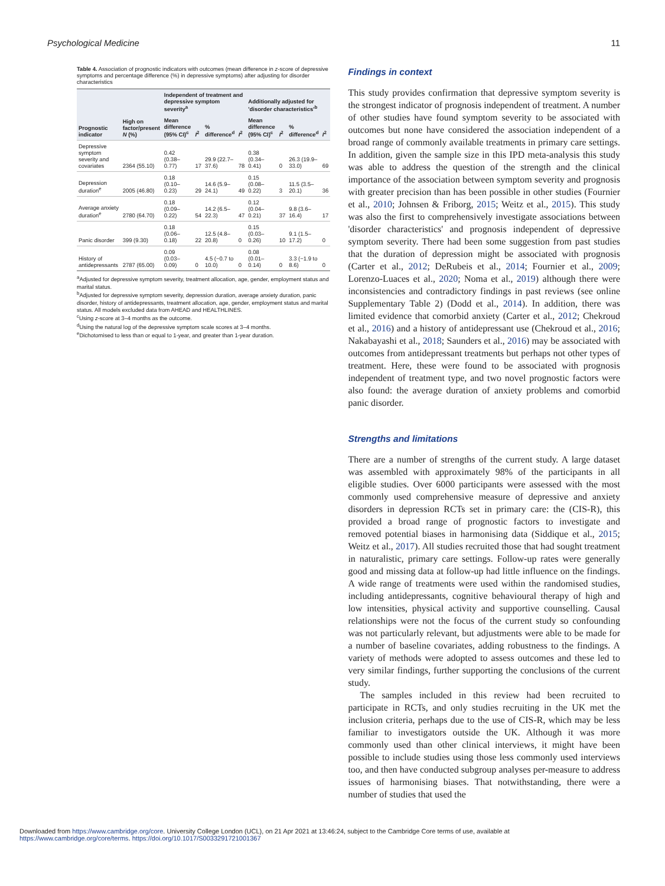Psychological Medicine 11
Table 4. Association of prognostic indicators with outcomes (mean difference in z-score of depressive symptoms and percentage difference (%) in depressive symptoms) after adjusting for disorder characteristics
| Prognostic indicator | High on factor/present N (%) | Independent of treatment and depressive symptom severity<sup>a</sup> | | | | Additionally adjusted for 'disorder characteristics'<sup>b</sup> | | | |
| --- | --- | --- | --- | --- | --- | --- | --- | --- | --- |
| | | Mean difference (95% CI)<sup>c</sup> | I<sup>2</sup> | % difference<sup>d</sup> | I<sup>2</sup> | Mean difference (95% CI)<sup>c</sup> | I<sup>2</sup> | % difference<sup>d</sup> | I<sup>2</sup> |
| Depressive symptom severity and covariates | 2364 (55.10) | 0.42 (0.38–0.77) | 17 | 29.9 (22.7–37.6) | 78 | 0.38 (0.34–0.41) | 0 | 26.3 (19.9–33.0) | 69 |
| Depression duration<sup>e</sup> | 2005 (46.80) | 0.18 (0.10–0.23) | 29 | 14.6 (5.9–24.1) | 49 | 0.15 (0.08–0.22) | 3 | 11.5 (3.5–20.1) | 36 |
| Average anxiety duration<sup>e</sup> | 2780 (64.70) | 0.18 (0.09–0.22) | 54 | 14.2 (6.5–22.3) | 47 | 0.12 (0.04–0.21) | 37 | 9.8 (3.6–16.4) | 17 |
| Panic disorder | 399 (9.30) | 0.18 (0.06–0.18) | 22 | 12.5 (4.8–20.8) | 0 | 0.15 (0.03–0.26) | 10 | 9.1 (1.5–17.2) | 0 |
| History of antidepressants | 2787 (65.00) | 0.09 (0.03–0.09) | 0 | 4.5 (−0.7 to 10.0) | 0 | 0.08 (0.01–0.14) | 0 | 3.3 (−1.9 to 8.6) | 0 |
<sup>a</sup> Adjusted for depressive symptom severity, treatment allocation, age, gender, employment status and marital status.
<sup>b</sup> Adjusted for depressive symptom severity, depression duration, average anxiety duration, panic disorder, history of antidepressants, treatment allocation, age, gender, employment status and marital status. All models excluded data from AHEAD and HEALTHLINES.
<sup>c</sup> Using z-score at 3–4 months as the outcome.
<sup>d</sup> Using the natural log of the depressive symptom scale scores at 3–4 months.
<sup>e</sup> Dichotomised to less than or equal to 1-year, and greater than 1-year duration.
Findings in context
This study provides confirmation that depressive symptom severity is the strongest indicator of prognosis independent of treatment. A number of other studies have found symptom severity to be associated with outcomes but none have considered the association independent of a broad range of commonly available treatments in primary care settings. In addition, given the sample size in this IPD meta-analysis this study was able to address the question of the strength and the clinical importance of the association between symptom severity and prognosis with greater precision than has been possible in other studies (Fournier et al., 2010; Johnsen & Friborg, 2015; Weitz et al., 2015). This study was also the first to comprehensively investigate associations between 'disorder characteristics' and prognosis independent of depressive symptom severity. There had been some suggestion from past studies that the duration of depression might be associated with prognosis (Carter et al., 2012; DeRubeis et al., 2014; Fournier et al., 2009; Lorenzo-Luaces et al., 2020; Noma et al., 2019) although there were inconsistencies and contradictory findings in past reviews (see online Supplementary Table 2) (Dodd et al., 2014). In addition, there was limited evidence that comorbid anxiety (Carter et al., 2012; Chekroud et al., 2016) and a history of antidepressant use (Chekroud et al., 2016; Nakabayashi et al., 2018; Saunders et al., 2016) may be associated with outcomes from antidepressant treatments but perhaps not other types of treatment. Here, these were found to be associated with prognosis independent of treatment type, and two novel prognostic factors were also found: the average duration of anxiety problems and comorbid panic disorder.
Strengths and limitations
There are a number of strengths of the current study. A large dataset was assembled with approximately 98% of the participants in all eligible studies. Over 6000 participants were assessed with the most commonly used comprehensive measure of depressive and anxiety disorders in depression RCTs set in primary care: the (CIS-R), this provided a broad range of prognostic factors to investigate and removed potential biases in harmonising data (Siddique et al., 2015; Weitz et al., 2017). All studies recruited those that had sought treatment in naturalistic, primary care settings. Follow-up rates were generally good and missing data at follow-up had little influence on the findings. A wide range of treatments were used within the randomised studies, including antidepressants, cognitive behavioural therapy of high and low intensities, physical activity and supportive counselling. Causal relationships were not the focus of the current study so confounding was not particularly relevant, but adjustments were able to be made for a number of baseline covariates, adding robustness to the findings. A variety of methods were adopted to assess outcomes and these led to very similar findings, further supporting the conclusions of the current study.
The samples included in this review had been recruited to participate in RCTs, and only studies recruiting in the UK met the inclusion criteria, perhaps due to the use of CIS-R, which may be less familiar to investigators outside the UK. Although it was more commonly used than other clinical interviews, it might have been possible to include studies using those less commonly used interviews too, and then have conducted subgroup analyses per-measure to address issues of harmonising biases. That notwithstanding, there were a number of studies that used the
Downloaded from https://www.cambridge.org/core. University College London (UCL), on 21 Apr 2021 at 13:46:24, subject to the Cambridge Core terms of use, available at
https://www.cambridge.org/core/terms. https://doi.org/10.1017/S0033291721001367